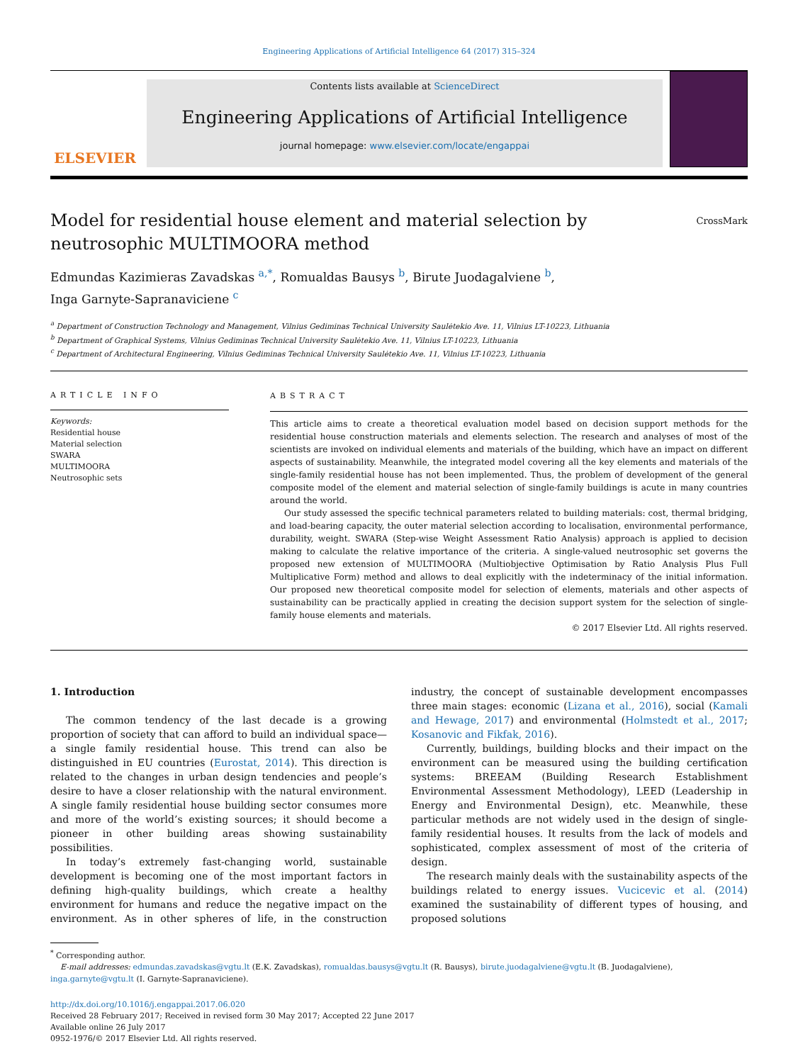Engineering Applications of Artificial Intelligence 64 (2017) 315–324
ELSEVIER
Contents lists available at ScienceDirect
Engineering Applications of Artificial Intelligence
journal homepage: www.elsevier.com/locate/engappai
Model for residential house element and material selection by neutrosophic MULTIMOORA method CrossMark
Edmundas Kazimieras Zavadskas <sup>a,*</sup>, Romualdas Bausys <sup>b</sup>, Birute Juodagalviene <sup>b</sup>,
Inga Garnyte-Sapranaviciene <sup>c</sup>
<sup>a</sup> Department of Construction Technology and Management, Vilnius Gediminas Technical University Saulėtekio Ave. 11, Vilnius LT-10223, Lithuania
<sup>b</sup> Department of Graphical Systems, Vilnius Gediminas Technical University Saulėtekio Ave. 11, Vilnius LT-10223, Lithuania
<sup>c</sup> Department of Architectural Engineering, Vilnius Gediminas Technical University Saulėtekio Ave. 11, Vilnius LT-10223, Lithuania
ARTICLE INFO
Keywords:
Residential house
Material selection
SWARA
MULTIMOORA
Neutrosophic sets
ABSTRACT
This article aims to create a theoretical evaluation model based on decision support methods for the residential house construction materials and elements selection. The research and analyses of most of the scientists are invoked on individual elements and materials of the building, which have an impact on different aspects of sustainability. Meanwhile, the integrated model covering all the key elements and materials of the single-family residential house has not been implemented. Thus, the problem of development of the general composite model of the element and material selection of single-family buildings is acute in many countries around the world.
Our study assessed the specific technical parameters related to building materials: cost, thermal bridging, and load-bearing capacity, the outer material selection according to localisation, environmental performance, durability, weight. SWARA (Step-wise Weight Assessment Ratio Analysis) approach is applied to decision making to calculate the relative importance of the criteria. A single-valued neutrosophic set governs the proposed new extension of MULTIMOORA (Multiobjective Optimisation by Ratio Analysis Plus Full Multiplicative Form) method and allows to deal explicitly with the indeterminacy of the initial information. Our proposed new theoretical composite model for selection of elements, materials and other aspects of sustainability can be practically applied in creating the decision support system for the selection of single-family house elements and materials.
© 2017 Elsevier Ltd. All rights reserved.
1. Introduction
The common tendency of the last decade is a growing proportion of society that can afford to build an individual space—a single family residential house. This trend can also be distinguished in EU countries (Eurostat, 2014). This direction is related to the changes in urban design tendencies and people’s desire to have a closer relationship with the natural environment. A single family residential house building sector consumes more and more of the world’s existing sources; it should become a pioneer in other building areas showing sustainability possibilities.
In today’s extremely fast-changing world, sustainable development is becoming one of the most important factors in defining high-quality buildings, which create a healthy environment for humans and reduce the negative impact on the environment. As in other spheres of life, in the construction industry, the concept of sustainable development encompasses three main stages: economic (Lizana et al., 2016), social (Kamali and Hewage, 2017) and environmental (Holmstedt et al., 2017; Kosanovic and Fikfak, 2016).
Currently, buildings, building blocks and their impact on the environment can be measured using the building certification systems: BREEAM (Building Research Establishment Environmental Assessment Methodology), LEED (Leadership in Energy and Environmental Design), etc. Meanwhile, these particular methods are not widely used in the design of single-family residential houses. It results from the lack of models and sophisticated, complex assessment of most of the criteria of design.
The research mainly deals with the sustainability aspects of the buildings related to energy issues. Vucicevic et al. (2014) examined the sustainability of different types of housing, and proposed solutions
<sup>*</sup> Corresponding author.
E-mail addresses: edmundas.zavadskas@vgtu.lt (E.K. Zavadskas), romualdas.bausys@vgtu.lt (R. Bausys), birute.juodagalviene@vgtu.lt (B. Juodagalviene), inga.garnyte@vgtu.lt (I. Garnyte-Sapranaviciene).
http://dx.doi.org/10.1016/j.engappai.2017.06.020
Received 28 February 2017; Received in revised form 30 May 2017; Accepted 22 June 2017
Available online 26 July 2017
0952-1976/© 2017 Elsevier Ltd. All rights reserved.